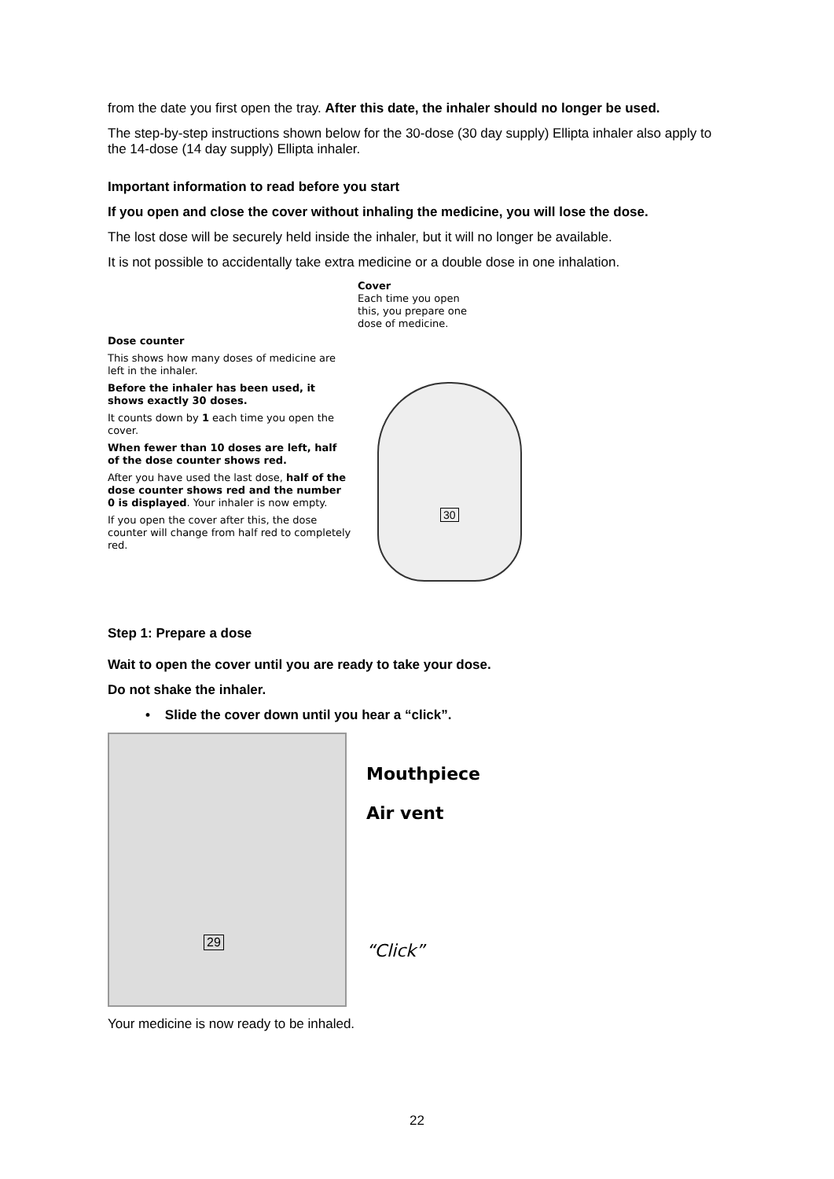from the date you first open the tray. After this date, the inhaler should no longer be used.
The step-by-step instructions shown below for the 30-dose (30 day supply) Ellipta inhaler also apply to the 14-dose (14 day supply) Ellipta inhaler.
Important information to read before you start
If you open and close the cover without inhaling the medicine, you will lose the dose.
The lost dose will be securely held inside the inhaler, but it will no longer be available.
It is not possible to accidentally take extra medicine or a double dose in one inhalation.
Dose counter
This shows how many doses of medicine are left in the inhaler.
Before the inhaler has been used, it shows exactly 30 doses.
It counts down by 1 each time you open the cover.
When fewer than 10 doses are left, half of the dose counter shows red.
After you have used the last dose, half of the dose counter shows red and the number 0 is displayed. Your inhaler is now empty.
If you open the cover after this, the dose counter will change from half red to completely red.
Cover
Each time you open this, you prepare one dose of medicine.
30
Step 1: Prepare a dose
Wait to open the cover until you are ready to take your dose.
Do not shake the inhaler.
• Slide the cover down until you hear a “click”.
29
Mouthpiece
Air vent
“Click”
Your medicine is now ready to be inhaled.
22